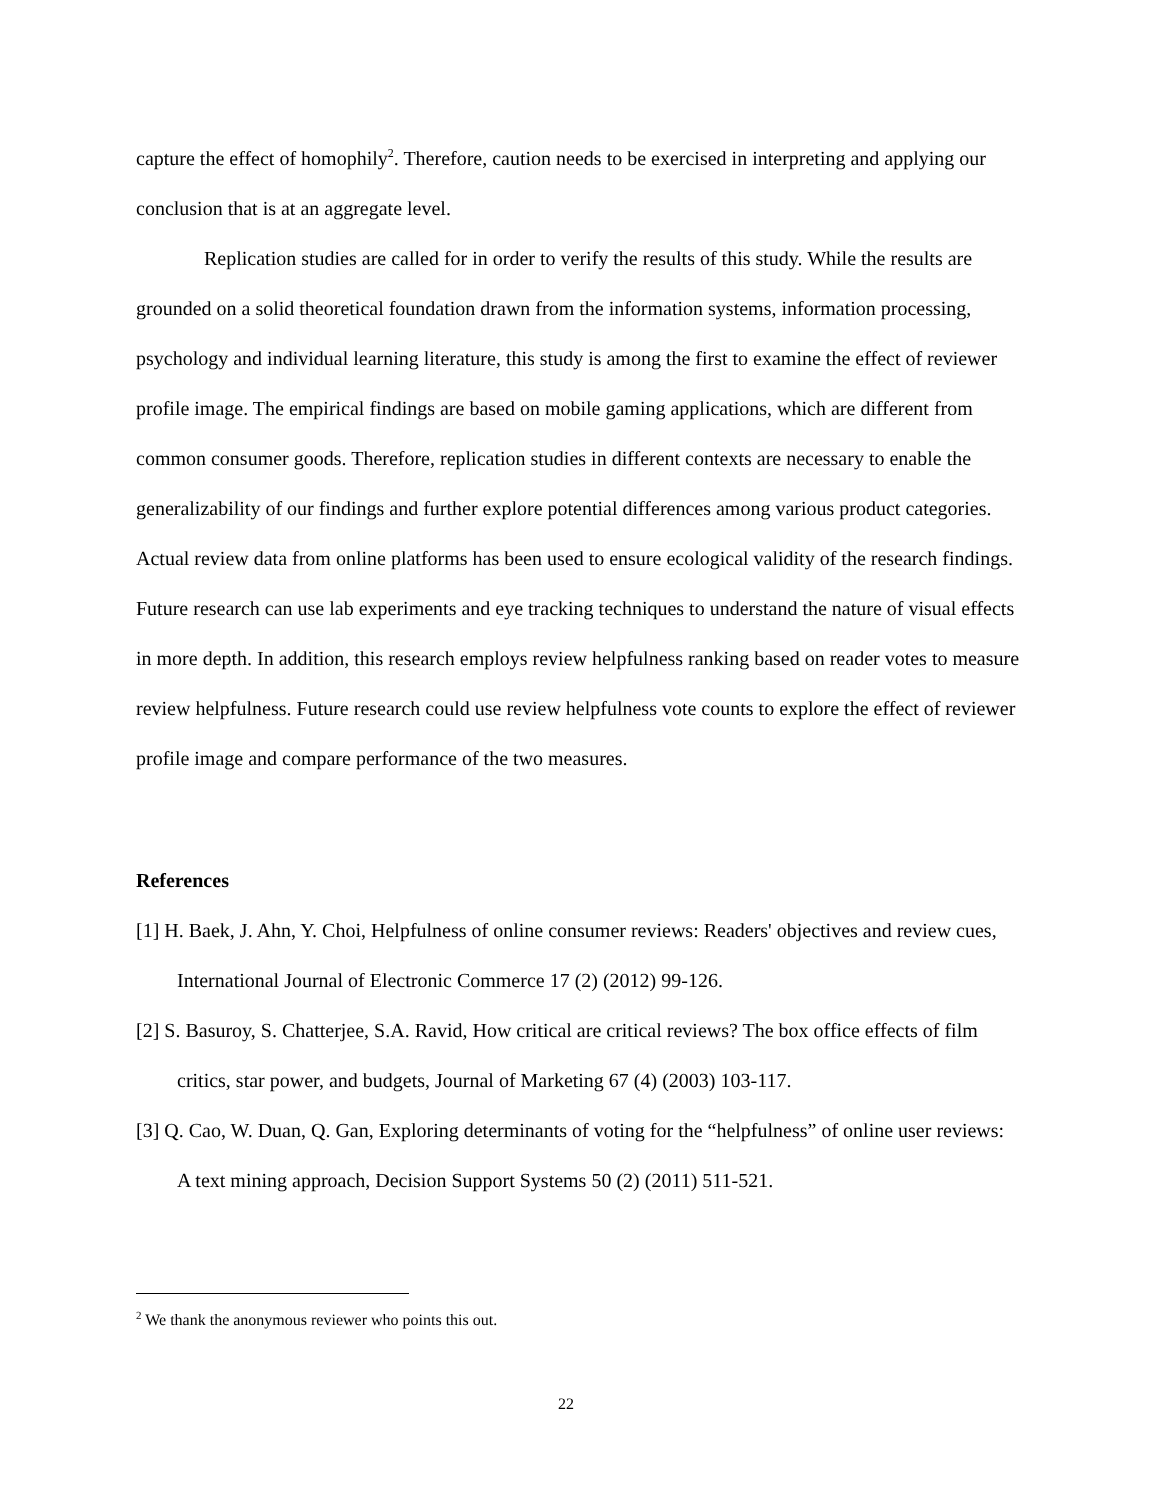capture the effect of homophily<sup>2</sup>. Therefore, caution needs to be exercised in interpreting and applying our conclusion that is at an aggregate level.
Replication studies are called for in order to verify the results of this study. While the results are grounded on a solid theoretical foundation drawn from the information systems, information processing, psychology and individual learning literature, this study is among the first to examine the effect of reviewer profile image. The empirical findings are based on mobile gaming applications, which are different from common consumer goods. Therefore, replication studies in different contexts are necessary to enable the generalizability of our findings and further explore potential differences among various product categories. Actual review data from online platforms has been used to ensure ecological validity of the research findings. Future research can use lab experiments and eye tracking techniques to understand the nature of visual effects in more depth. In addition, this research employs review helpfulness ranking based on reader votes to measure review helpfulness. Future research could use review helpfulness vote counts to explore the effect of reviewer profile image and compare performance of the two measures.
References
[1] H. Baek, J. Ahn, Y. Choi, Helpfulness of online consumer reviews: Readers' objectives and review cues, International Journal of Electronic Commerce 17 (2) (2012) 99-126.
[2] S. Basuroy, S. Chatterjee, S.A. Ravid, How critical are critical reviews? The box office effects of film critics, star power, and budgets, Journal of Marketing 67 (4) (2003) 103-117.
[3] Q. Cao, W. Duan, Q. Gan, Exploring determinants of voting for the “helpfulness” of online user reviews: A text mining approach, Decision Support Systems 50 (2) (2011) 511-521.
<sup>2</sup> We thank the anonymous reviewer who points this out.
22